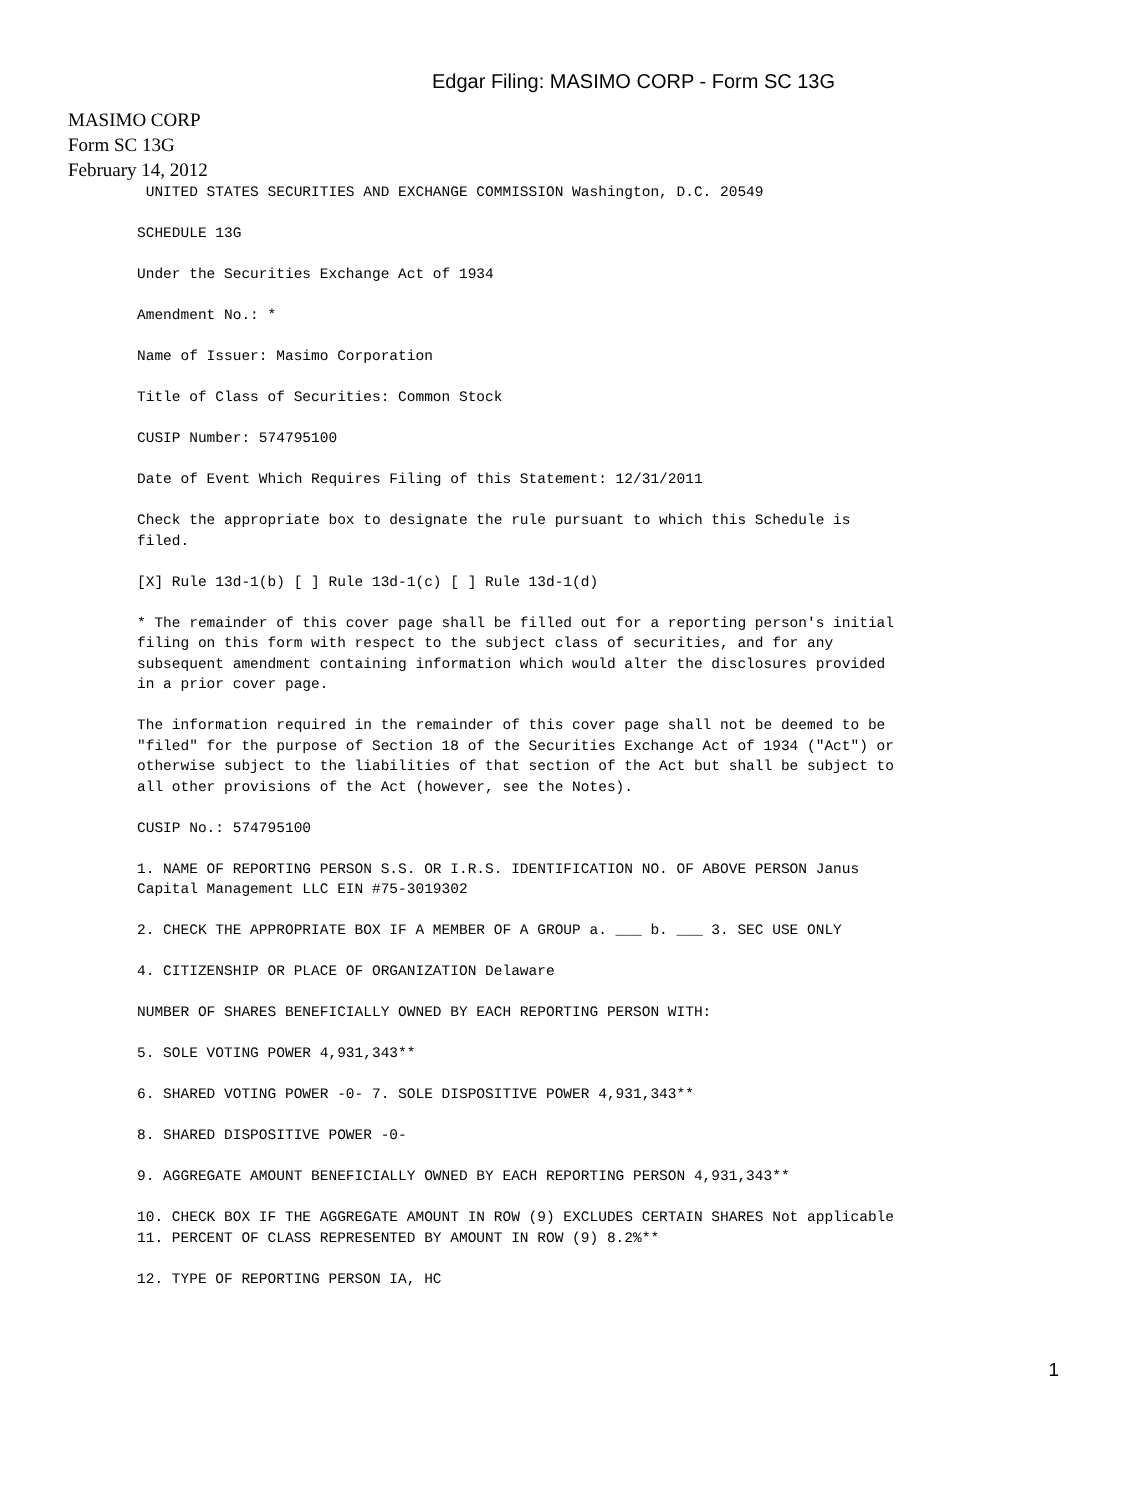Edgar Filing: MASIMO CORP - Form SC 13G
MASIMO CORP
Form SC 13G
February 14, 2012
UNITED STATES SECURITIES AND EXCHANGE COMMISSION Washington, D.C. 20549
SCHEDULE 13G
Under the Securities Exchange Act of 1934
Amendment No.: *
Name of Issuer: Masimo Corporation
Title of Class of Securities: Common Stock
CUSIP Number: 574795100
Date of Event Which Requires Filing of this Statement: 12/31/2011
Check the appropriate box to designate the rule pursuant to which this Schedule is filed.
[X] Rule 13d-1(b) [ ] Rule 13d-1(c) [ ] Rule 13d-1(d)
* The remainder of this cover page shall be filled out for a reporting person's initial filing on this form with respect to the subject class of securities, and for any subsequent amendment containing information which would alter the disclosures provided in a prior cover page.
The information required in the remainder of this cover page shall not be deemed to be "filed" for the purpose of Section 18 of the Securities Exchange Act of 1934 ("Act") or otherwise subject to the liabilities of that section of the Act but shall be subject to all other provisions of the Act (however, see the Notes).
CUSIP No.: 574795100
1. NAME OF REPORTING PERSON S.S. OR I.R.S. IDENTIFICATION NO. OF ABOVE PERSON Janus Capital Management LLC EIN #75-3019302
2. CHECK THE APPROPRIATE BOX IF A MEMBER OF A GROUP a. ___ b. ___ 3. SEC USE ONLY
4. CITIZENSHIP OR PLACE OF ORGANIZATION Delaware
NUMBER OF SHARES BENEFICIALLY OWNED BY EACH REPORTING PERSON WITH:
5. SOLE VOTING POWER 4,931,343**
6. SHARED VOTING POWER -0- 7. SOLE DISPOSITIVE POWER 4,931,343**
8. SHARED DISPOSITIVE POWER -0-
9. AGGREGATE AMOUNT BENEFICIALLY OWNED BY EACH REPORTING PERSON 4,931,343**
10. CHECK BOX IF THE AGGREGATE AMOUNT IN ROW (9) EXCLUDES CERTAIN SHARES Not applicable 11. PERCENT OF CLASS REPRESENTED BY AMOUNT IN ROW (9) 8.2%**
12. TYPE OF REPORTING PERSON IA, HC
1